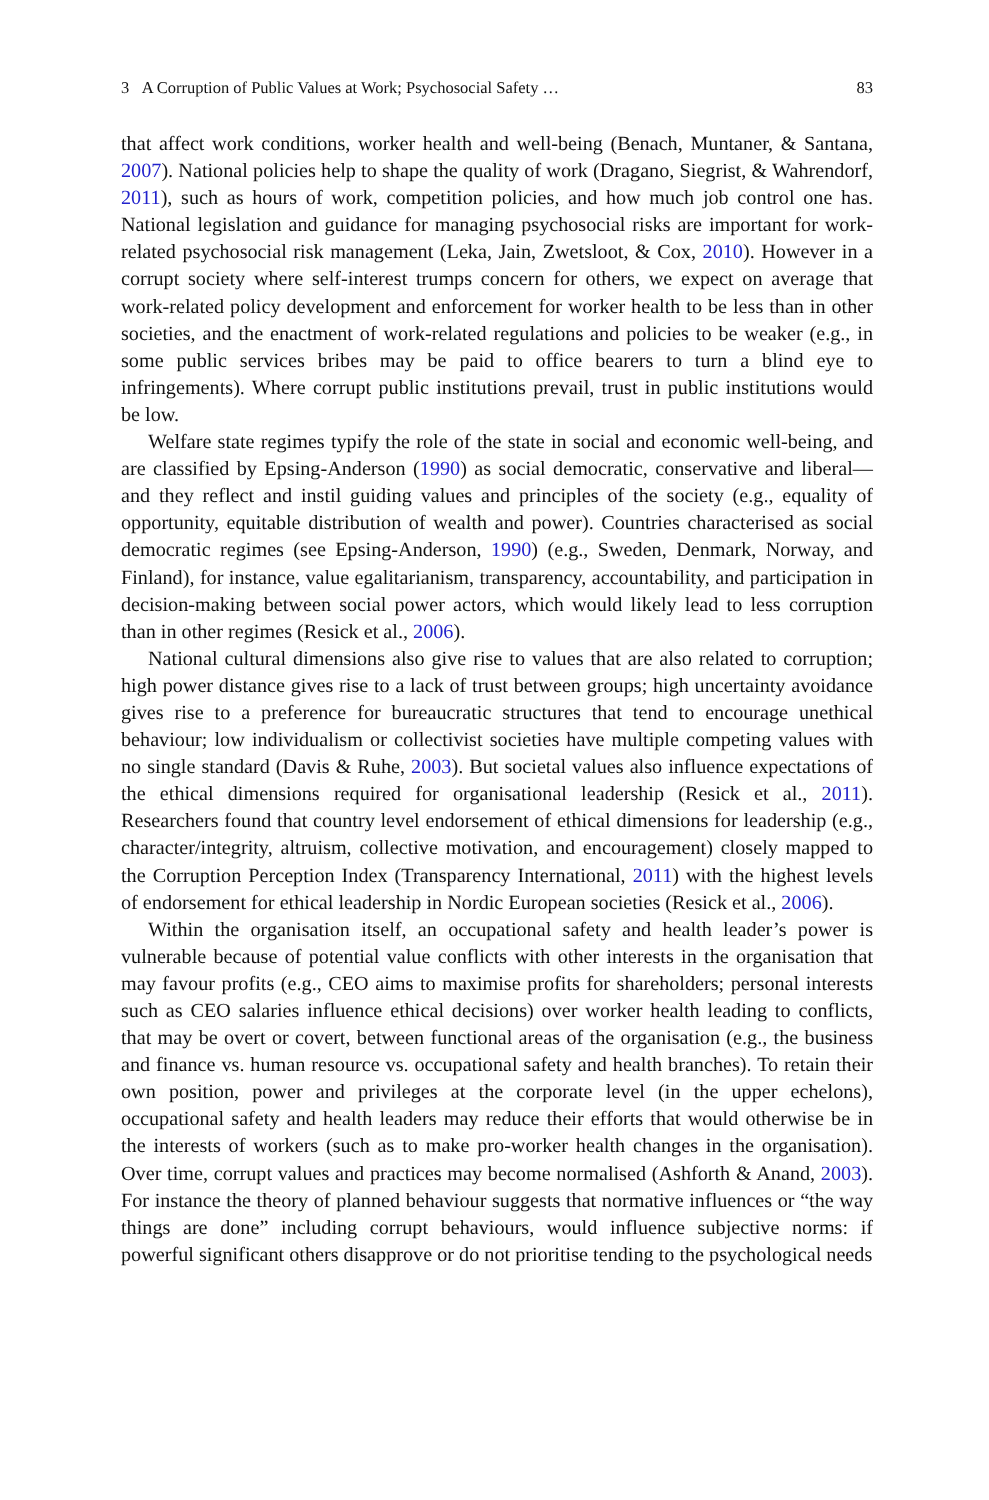3 A Corruption of Public Values at Work; Psychosocial Safety … 83
that affect work conditions, worker health and well-being (Benach, Muntaner, & Santana, 2007). National policies help to shape the quality of work (Dragano, Siegrist, & Wahrendorf, 2011), such as hours of work, competition policies, and how much job control one has. National legislation and guidance for managing psychosocial risks are important for work-related psychosocial risk management (Leka, Jain, Zwetsloot, & Cox, 2010). However in a corrupt society where self-interest trumps concern for others, we expect on average that work-related policy development and enforcement for worker health to be less than in other societies, and the enactment of work-related regulations and policies to be weaker (e.g., in some public services bribes may be paid to office bearers to turn a blind eye to infringements). Where corrupt public institutions prevail, trust in public institutions would be low.
Welfare state regimes typify the role of the state in social and economic well-being, and are classified by Epsing-Anderson (1990) as social democratic, conservative and liberal—and they reflect and instil guiding values and principles of the society (e.g., equality of opportunity, equitable distribution of wealth and power). Countries characterised as social democratic regimes (see Epsing-Anderson, 1990) (e.g., Sweden, Denmark, Norway, and Finland), for instance, value egalitarianism, transparency, accountability, and participation in decision-making between social power actors, which would likely lead to less corruption than in other regimes (Resick et al., 2006).
National cultural dimensions also give rise to values that are also related to corruption; high power distance gives rise to a lack of trust between groups; high uncertainty avoidance gives rise to a preference for bureaucratic structures that tend to encourage unethical behaviour; low individualism or collectivist societies have multiple competing values with no single standard (Davis & Ruhe, 2003). But societal values also influence expectations of the ethical dimensions required for organisational leadership (Resick et al., 2011). Researchers found that country level endorsement of ethical dimensions for leadership (e.g., character/integrity, altruism, collective motivation, and encouragement) closely mapped to the Corruption Perception Index (Transparency International, 2011) with the highest levels of endorsement for ethical leadership in Nordic European societies (Resick et al., 2006).
Within the organisation itself, an occupational safety and health leader’s power is vulnerable because of potential value conflicts with other interests in the organisation that may favour profits (e.g., CEO aims to maximise profits for shareholders; personal interests such as CEO salaries influence ethical decisions) over worker health leading to conflicts, that may be overt or covert, between functional areas of the organisation (e.g., the business and finance vs. human resource vs. occupational safety and health branches). To retain their own position, power and privileges at the corporate level (in the upper echelons), occupational safety and health leaders may reduce their efforts that would otherwise be in the interests of workers (such as to make pro-worker health changes in the organisation). Over time, corrupt values and practices may become normalised (Ashforth & Anand, 2003). For instance the theory of planned behaviour suggests that normative influences or “the way things are done” including corrupt behaviours, would influence subjective norms: if powerful significant others disapprove or do not prioritise tending to the psychological needs